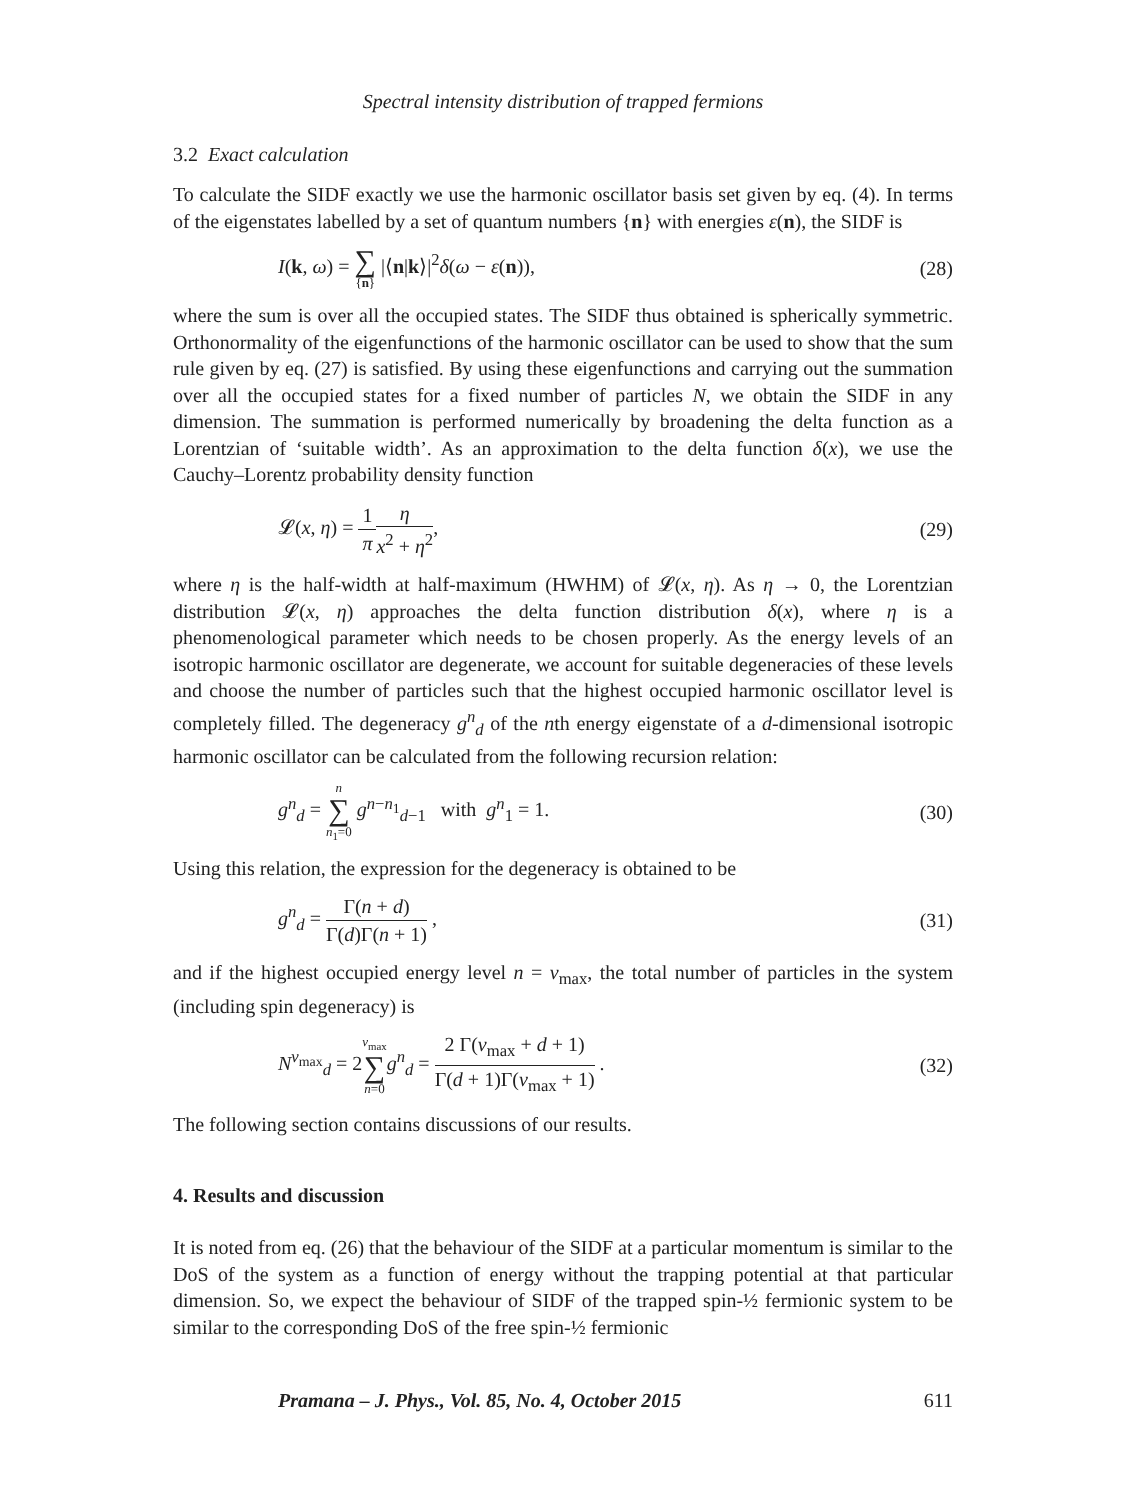Spectral intensity distribution of trapped fermions
3.2 Exact calculation
To calculate the SIDF exactly we use the harmonic oscillator basis set given by eq. (4). In terms of the eigenstates labelled by a set of quantum numbers {n} with energies ε(n), the SIDF is
I(k, ω) = ∑
{n} |⟨n|k⟩|<sup>2</sup>δ(ω − ε(n)), (28)
where the sum is over all the occupied states. The SIDF thus obtained is spherically symmetric. Orthonormality of the eigenfunctions of the harmonic oscillator can be used to show that the sum rule given by eq. (27) is satisfied. By using these eigenfunctions and carrying out the summation over all the occupied states for a fixed number of particles N, we obtain the SIDF in any dimension. The summation is performed numerically by broadening the delta function as a Lorentzian of ‘suitable width’. As an approximation to the delta function δ(x), we use the Cauchy–Lorentz probability density function
𝓛(x, η) = 1 π η x<sup>2</sup> + η<sup>2</sup>, (29)
where η is the half-width at half-maximum (HWHM) of 𝓛(x, η). As η → 0, the Lorentzian distribution 𝓛(x, η) approaches the delta function distribution δ(x), where η is a phenomenological parameter which needs to be chosen properly. As the energy levels of an isotropic harmonic oscillator are degenerate, we account for suitable degeneracies of these levels and choose the number of particles such that the highest occupied harmonic oscillator level is completely filled. The degeneracy g<sup>n</sup><sub>d</sub> of the nth energy eigenstate of a d-dimensional isotropic harmonic oscillator can be calculated from the following recursion relation:
g<sup>n</sup><sub>d</sub> = n
∑
n<sub>1</sub>=0 g<sup>n−n<sub>1</sub></sup><sub>d−1</sub> with g<sup>n</sup><sub>1</sub> = 1. (30)
Using this relation, the expression for the degeneracy is obtained to be
g<sup>n</sup><sub>d</sub> = Γ(n + d) Γ(d)Γ(n + 1) , (31)
and if the highest occupied energy level n = ν<sub>max</sub>, the total number of particles in the system (including spin degeneracy) is
N<sup>ν<sub>max</sub></sup><sub>d</sub> = 2ν<sub>max</sub>
∑
n=0 g<sup>n</sup><sub>d</sub> = 2 Γ(ν<sub>max</sub> + d + 1) Γ(d + 1)Γ(ν<sub>max</sub> + 1) . (32)
The following section contains discussions of our results.
4. Results and discussion
It is noted from eq. (26) that the behaviour of the SIDF at a particular momentum is similar to the DoS of the system as a function of energy without the trapping potential at that particular dimension. So, we expect the behaviour of SIDF of the trapped spin-½ fermionic system to be similar to the corresponding DoS of the free spin-½ fermionic
Pramana – J. Phys., Vol. 85, No. 4, October 2015 611